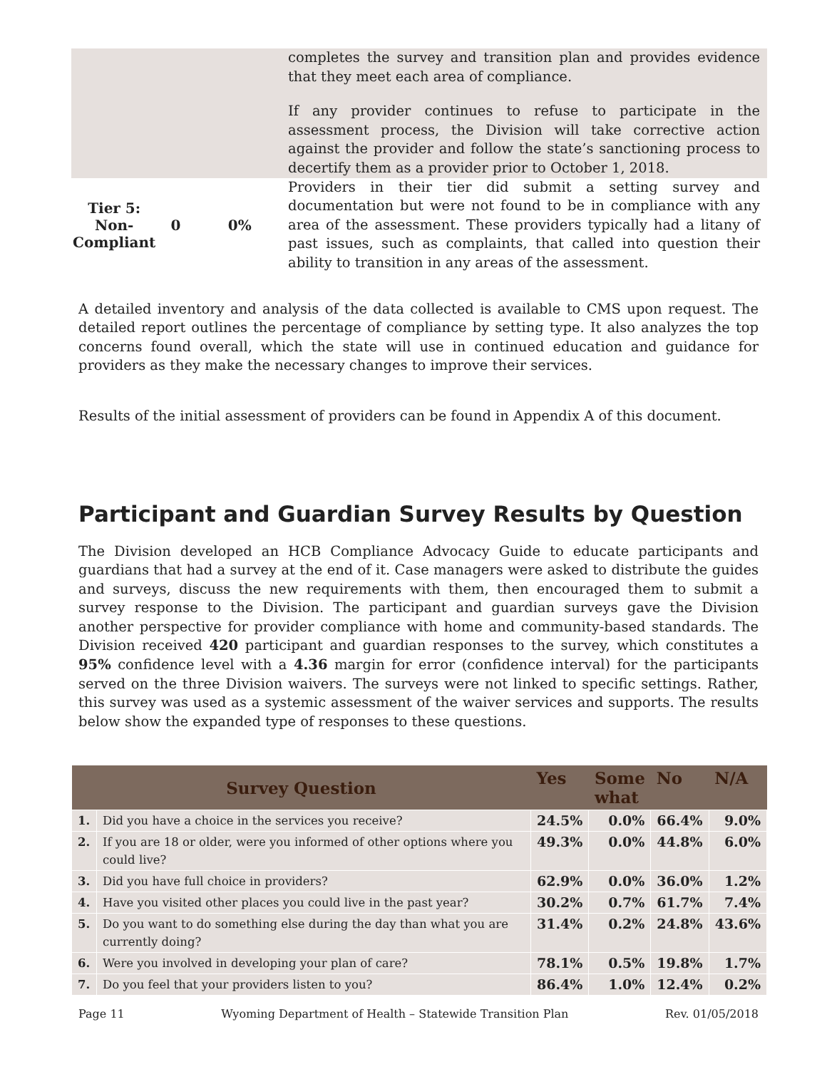| | completes the survey and transition plan and provides evidence that they meet each area of compliance. If any provider continues to refuse to participate in the assessment process, the Division will take corrective action against the provider and follow the state’s sanctioning process to decertify them as a provider prior to October 1, 2018. |
| / Tier 5: Non- Compliant / 0 / 0% / | Providers in their tier did submit a setting survey and documentation but were not found to be in compliance with any area of the assessment. These providers typically had a litany of past issues, such as complaints, that called into question their ability to transition in any areas of the assessment. |
A detailed inventory and analysis of the data collected is available to CMS upon request. The detailed report outlines the percentage of compliance by setting type. It also analyzes the top concerns found overall, which the state will use in continued education and guidance for providers as they make the necessary changes to improve their services.
Results of the initial assessment of providers can be found in Appendix A of this document.
Participant and Guardian Survey Results by Question
The Division developed an HCB Compliance Advocacy Guide to educate participants and guardians that had a survey at the end of it. Case managers were asked to distribute the guides and surveys, discuss the new requirements with them, then encouraged them to submit a survey response to the Division. The participant and guardian surveys gave the Division another perspective for provider compliance with home and community-based standards. The Division received 420 participant and guardian responses to the survey, which constitutes a 95% confidence level with a 4.36 margin for error (confidence interval) for the participants served on the three Division waivers. The surveys were not linked to specific settings. Rather, this survey was used as a systemic assessment of the waiver services and supports. The results below show the expanded type of responses to these questions.
| Survey Question | | Yes | Some what | No | N/A |
| --- | --- | --- | --- | --- | --- |
| 1. | Did you have a choice in the services you receive? | 24.5% | 0.0% | 66.4% | 9.0% |
| 2. | If you are 18 or older, were you informed of other options where you could live? | 49.3% | 0.0% | 44.8% | 6.0% |
| 3. | Did you have full choice in providers? | 62.9% | 0.0% | 36.0% | 1.2% |
| 4. | Have you visited other places you could live in the past year? | 30.2% | 0.7% | 61.7% | 7.4% |
| 5. | Do you want to do something else during the day than what you are currently doing? | 31.4% | 0.2% | 24.8% | 43.6% |
| 6. | Were you involved in developing your plan of care? | 78.1% | 0.5% | 19.8% | 1.7% |
| 7. | Do you feel that your providers listen to you? | 86.4% | 1.0% | 12.4% | 0.2% |
Page 11 Wyoming Department of Health – Statewide Transition Plan Rev. 01/05/2018